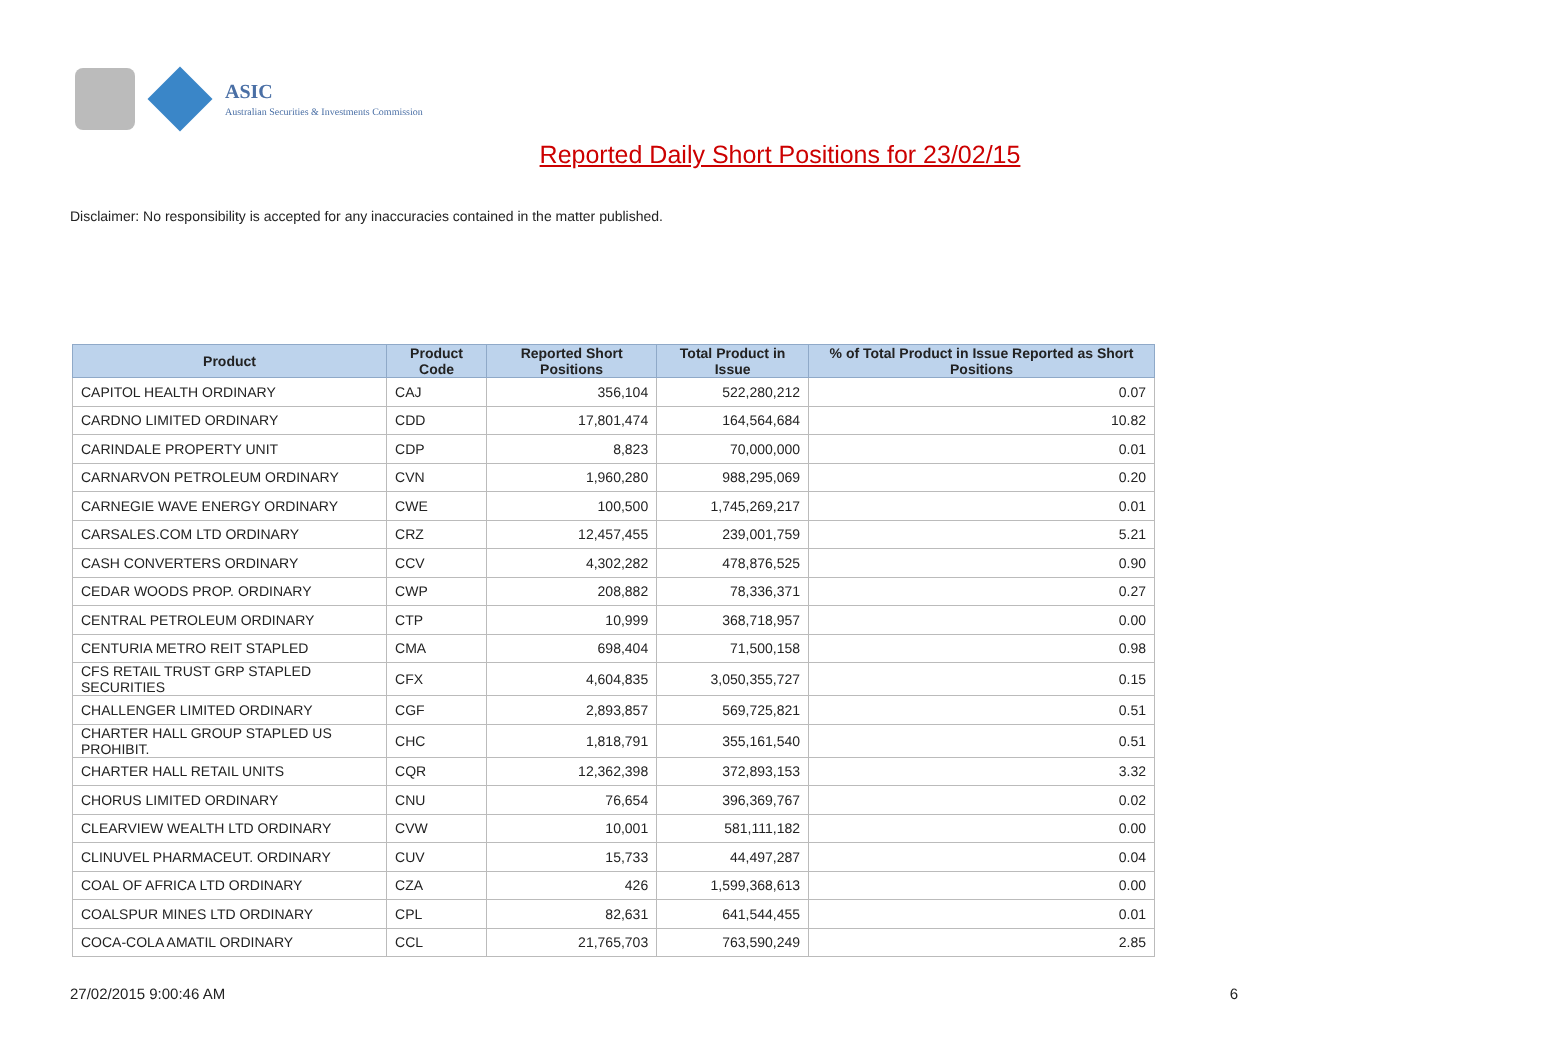ASIC
Australian Securities & Investments Commission
Reported Daily Short Positions for 23/02/15
Disclaimer: No responsibility is accepted for any inaccuracies contained in the matter published.
| Product | Product Code | Reported Short Positions | Total Product in Issue | % of Total Product in Issue Reported as Short Positions |
| --- | --- | --- | --- | --- |
| CAPITOL HEALTH ORDINARY | CAJ | 356,104 | 522,280,212 | 0.07 |
| CARDNO LIMITED ORDINARY | CDD | 17,801,474 | 164,564,684 | 10.82 |
| CARINDALE PROPERTY UNIT | CDP | 8,823 | 70,000,000 | 0.01 |
| CARNARVON PETROLEUM ORDINARY | CVN | 1,960,280 | 988,295,069 | 0.20 |
| CARNEGIE WAVE ENERGY ORDINARY | CWE | 100,500 | 1,745,269,217 | 0.01 |
| CARSALES.COM LTD ORDINARY | CRZ | 12,457,455 | 239,001,759 | 5.21 |
| CASH CONVERTERS ORDINARY | CCV | 4,302,282 | 478,876,525 | 0.90 |
| CEDAR WOODS PROP. ORDINARY | CWP | 208,882 | 78,336,371 | 0.27 |
| CENTRAL PETROLEUM ORDINARY | CTP | 10,999 | 368,718,957 | 0.00 |
| CENTURIA METRO REIT STAPLED | CMA | 698,404 | 71,500,158 | 0.98 |
| CFS RETAIL TRUST GRP STAPLED SECURITIES | CFX | 4,604,835 | 3,050,355,727 | 0.15 |
| CHALLENGER LIMITED ORDINARY | CGF | 2,893,857 | 569,725,821 | 0.51 |
| CHARTER HALL GROUP STAPLED US PROHIBIT. | CHC | 1,818,791 | 355,161,540 | 0.51 |
| CHARTER HALL RETAIL UNITS | CQR | 12,362,398 | 372,893,153 | 3.32 |
| CHORUS LIMITED ORDINARY | CNU | 76,654 | 396,369,767 | 0.02 |
| CLEARVIEW WEALTH LTD ORDINARY | CVW | 10,001 | 581,111,182 | 0.00 |
| CLINUVEL PHARMACEUT. ORDINARY | CUV | 15,733 | 44,497,287 | 0.04 |
| COAL OF AFRICA LTD ORDINARY | CZA | 426 | 1,599,368,613 | 0.00 |
| COALSPUR MINES LTD ORDINARY | CPL | 82,631 | 641,544,455 | 0.01 |
| COCA-COLA AMATIL ORDINARY | CCL | 21,765,703 | 763,590,249 | 2.85 |
27/02/2015 9:00:46 AM 6